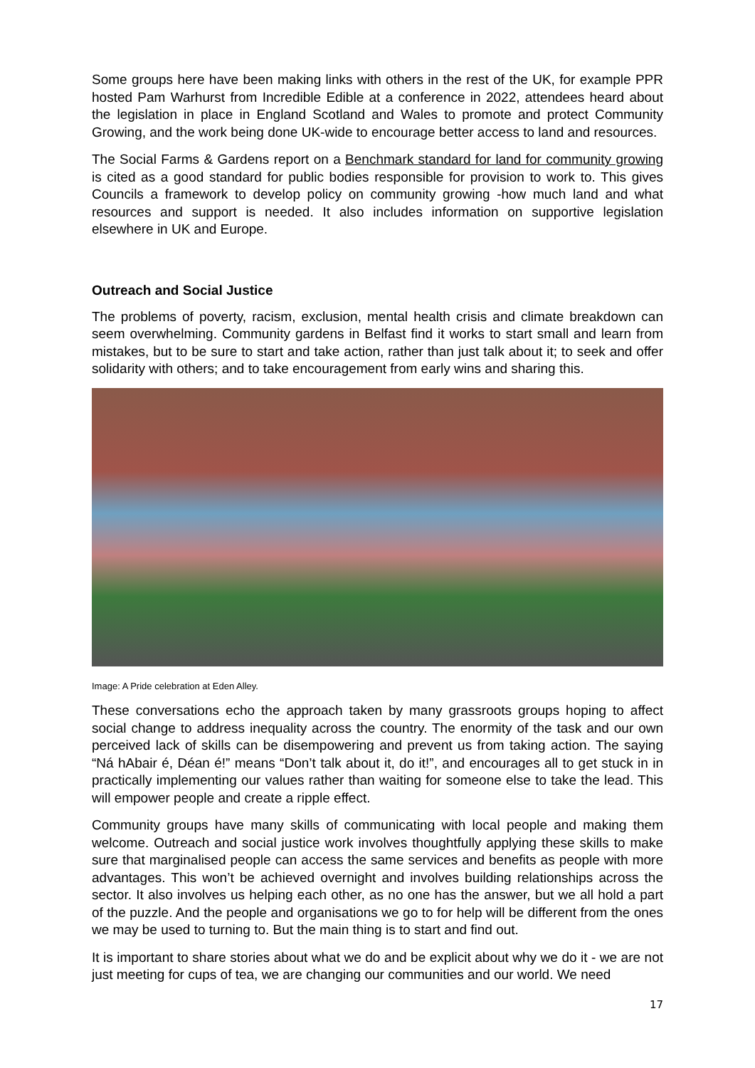Some groups here have been making links with others in the rest of the UK, for example PPR hosted Pam Warhurst from Incredible Edible at a conference in 2022, attendees heard about the legislation in place in England Scotland and Wales to promote and protect Community Growing, and the work being done UK-wide to encourage better access to land and resources.
The Social Farms & Gardens report on a Benchmark standard for land for community growing is cited as a good standard for public bodies responsible for provision to work to. This gives Councils a framework to develop policy on community growing -how much land and what resources and support is needed. It also includes information on supportive legislation elsewhere in UK and Europe.
Outreach and Social Justice
The problems of poverty, racism, exclusion, mental health crisis and climate breakdown can seem overwhelming. Community gardens in Belfast find it works to start small and learn from mistakes, but to be sure to start and take action, rather than just talk about it; to seek and offer solidarity with others; and to take encouragement from early wins and sharing this.
Image: A Pride celebration at Eden Alley.
These conversations echo the approach taken by many grassroots groups hoping to affect social change to address inequality across the country. The enormity of the task and our own perceived lack of skills can be disempowering and prevent us from taking action. The saying “Ná hAbair é, Déan é!” means “Don’t talk about it, do it!”, and encourages all to get stuck in in practically implementing our values rather than waiting for someone else to take the lead. This will empower people and create a ripple effect.
Community groups have many skills of communicating with local people and making them welcome. Outreach and social justice work involves thoughtfully applying these skills to make sure that marginalised people can access the same services and benefits as people with more advantages. This won’t be achieved overnight and involves building relationships across the sector. It also involves us helping each other, as no one has the answer, but we all hold a part of the puzzle. And the people and organisations we go to for help will be different from the ones we may be used to turning to. But the main thing is to start and find out.
It is important to share stories about what we do and be explicit about why we do it - we are not just meeting for cups of tea, we are changing our communities and our world. We need
17